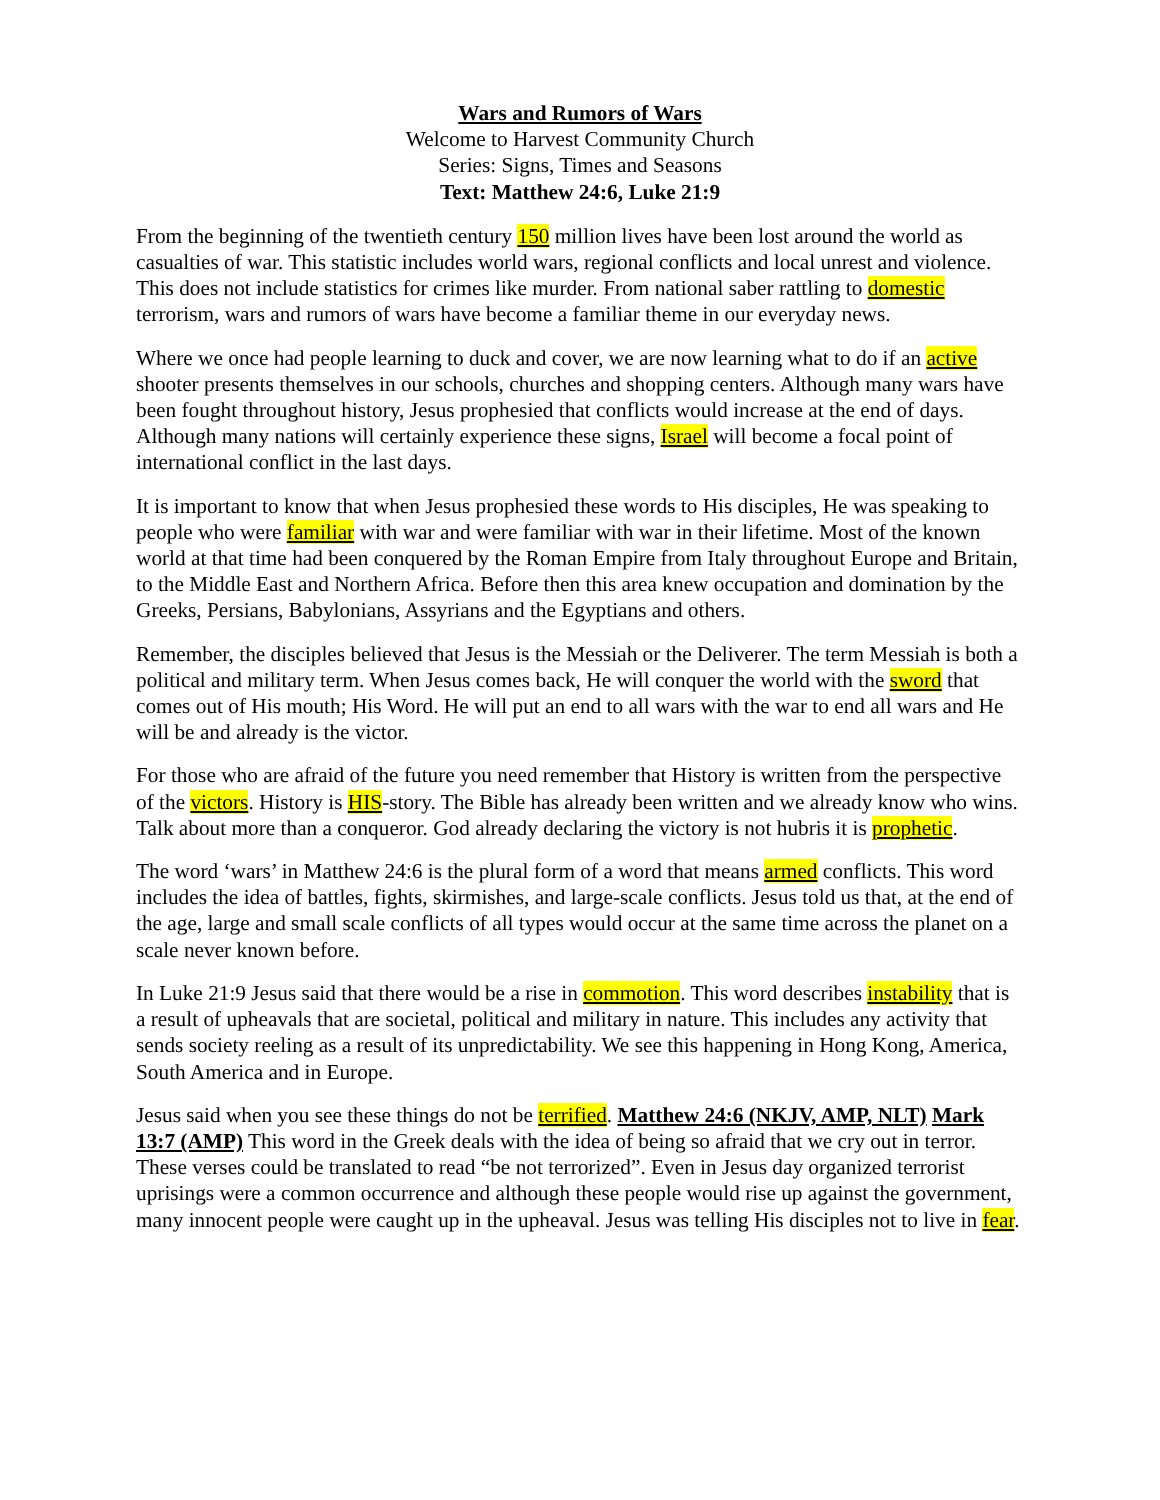Wars and Rumors of Wars
Welcome to Harvest Community Church
Series: Signs, Times and Seasons
Text: Matthew 24:6, Luke 21:9
From the beginning of the twentieth century 150 million lives have been lost around the world as casualties of war. This statistic includes world wars, regional conflicts and local unrest and violence. This does not include statistics for crimes like murder. From national saber rattling to domestic terrorism, wars and rumors of wars have become a familiar theme in our everyday news.
Where we once had people learning to duck and cover, we are now learning what to do if an active shooter presents themselves in our schools, churches and shopping centers. Although many wars have been fought throughout history, Jesus prophesied that conflicts would increase at the end of days. Although many nations will certainly experience these signs, Israel will become a focal point of international conflict in the last days.
It is important to know that when Jesus prophesied these words to His disciples, He was speaking to people who were familiar with war and were familiar with war in their lifetime. Most of the known world at that time had been conquered by the Roman Empire from Italy throughout Europe and Britain, to the Middle East and Northern Africa. Before then this area knew occupation and domination by the Greeks, Persians, Babylonians, Assyrians and the Egyptians and others.
Remember, the disciples believed that Jesus is the Messiah or the Deliverer. The term Messiah is both a political and military term. When Jesus comes back, He will conquer the world with the sword that comes out of His mouth; His Word. He will put an end to all wars with the war to end all wars and He will be and already is the victor.
For those who are afraid of the future you need remember that History is written from the perspective of the victors. History is HIS-story. The Bible has already been written and we already know who wins. Talk about more than a conqueror. God already declaring the victory is not hubris it is prophetic.
The word ‘wars’ in Matthew 24:6 is the plural form of a word that means armed conflicts. This word includes the idea of battles, fights, skirmishes, and large-scale conflicts. Jesus told us that, at the end of the age, large and small scale conflicts of all types would occur at the same time across the planet on a scale never known before.
In Luke 21:9 Jesus said that there would be a rise in commotion. This word describes instability that is a result of upheavals that are societal, political and military in nature. This includes any activity that sends society reeling as a result of its unpredictability. We see this happening in Hong Kong, America, South America and in Europe.
Jesus said when you see these things do not be terrified. Matthew 24:6 (NKJV, AMP, NLT) Mark 13:7 (AMP) This word in the Greek deals with the idea of being so afraid that we cry out in terror. These verses could be translated to read “be not terrorized”. Even in Jesus day organized terrorist uprisings were a common occurrence and although these people would rise up against the government, many innocent people were caught up in the upheaval. Jesus was telling His disciples not to live in fear.